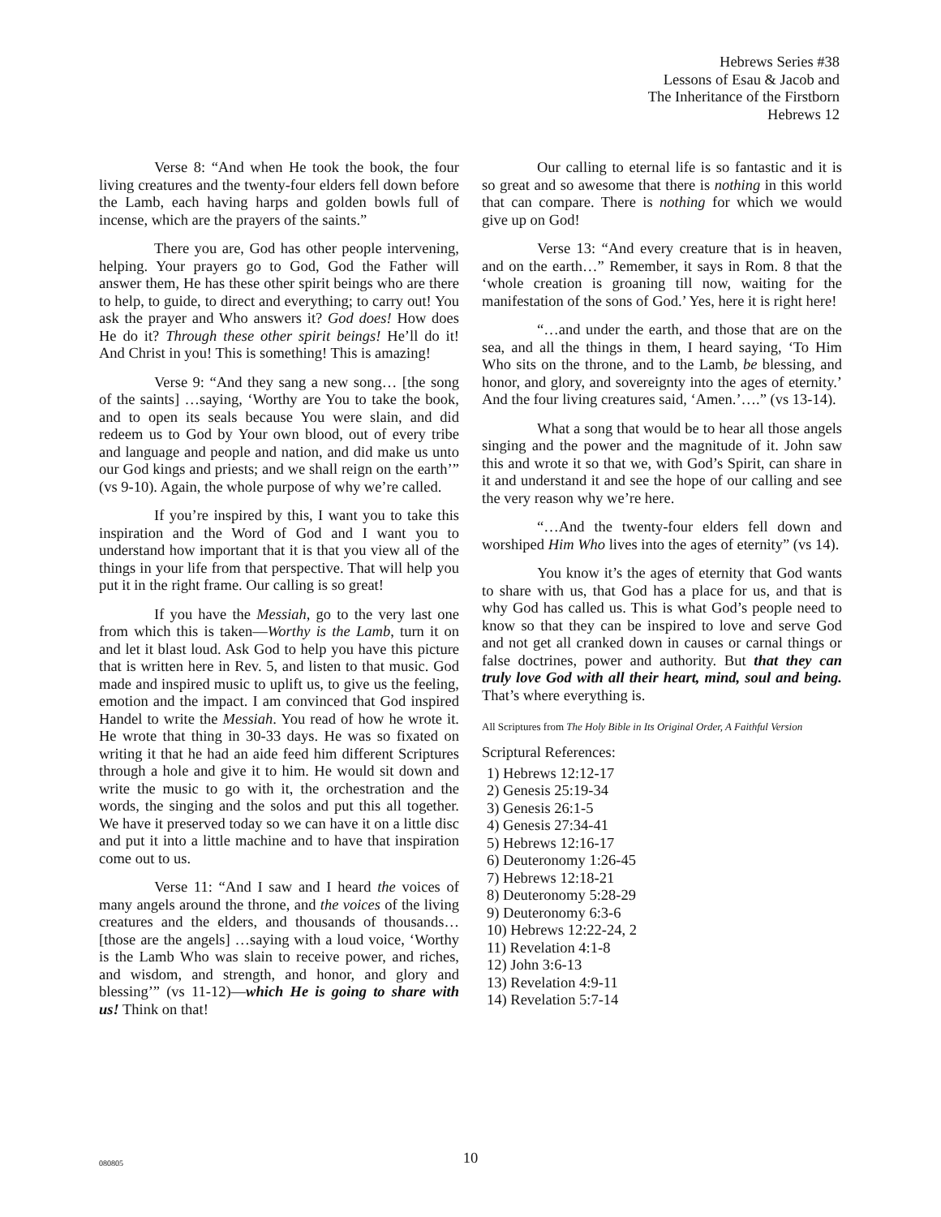Hebrews Series #38
Lessons of Esau & Jacob and
The Inheritance of the Firstborn
Hebrews 12
Verse 8: “And when He took the book, the four living creatures and the twenty-four elders fell down before the Lamb, each having harps and golden bowls full of incense, which are the prayers of the saints.”
There you are, God has other people intervening, helping. Your prayers go to God, God the Father will answer them, He has these other spirit beings who are there to help, to guide, to direct and everything; to carry out! You ask the prayer and Who answers it? God does! How does He do it? Through these other spirit beings! He’ll do it! And Christ in you! This is something! This is amazing!
Verse 9: “And they sang a new song… [the song of the saints] …saying, ‘Worthy are You to take the book, and to open its seals because You were slain, and did redeem us to God by Your own blood, out of every tribe and language and people and nation, and did make us unto our God kings and priests; and we shall reign on the earth’” (vs 9-10). Again, the whole purpose of why we’re called.
If you’re inspired by this, I want you to take this inspiration and the Word of God and I want you to understand how important that it is that you view all of the things in your life from that perspective. That will help you put it in the right frame. Our calling is so great!
If you have the Messiah, go to the very last one from which this is taken—Worthy is the Lamb, turn it on and let it blast loud. Ask God to help you have this picture that is written here in Rev. 5, and listen to that music. God made and inspired music to uplift us, to give us the feeling, emotion and the impact. I am convinced that God inspired Handel to write the Messiah. You read of how he wrote it. He wrote that thing in 30-33 days. He was so fixated on writing it that he had an aide feed him different Scriptures through a hole and give it to him. He would sit down and write the music to go with it, the orchestration and the words, the singing and the solos and put this all together. We have it preserved today so we can have it on a little disc and put it into a little machine and to have that inspiration come out to us.
Verse 11: “And I saw and I heard the voices of many angels around the throne, and the voices of the living creatures and the elders, and thousands of thousands… [those are the angels] …saying with a loud voice, ‘Worthy is the Lamb Who was slain to receive power, and riches, and wisdom, and strength, and honor, and glory and blessing’” (vs 11-12)—which He is going to share with us! Think on that!
Our calling to eternal life is so fantastic and it is so great and so awesome that there is nothing in this world that can compare. There is nothing for which we would give up on God!
Verse 13: “And every creature that is in heaven, and on the earth…” Remember, it says in Rom. 8 that the ‘whole creation is groaning till now, waiting for the manifestation of the sons of God.’ Yes, here it is right here!
“…and under the earth, and those that are on the sea, and all the things in them, I heard saying, ‘To Him Who sits on the throne, and to the Lamb, be blessing, and honor, and glory, and sovereignty into the ages of eternity.’ And the four living creatures said, ‘Amen.’….” (vs 13-14).
What a song that would be to hear all those angels singing and the power and the magnitude of it. John saw this and wrote it so that we, with God’s Spirit, can share in it and understand it and see the hope of our calling and see the very reason why we’re here.
“…And the twenty-four elders fell down and worshiped Him Who lives into the ages of eternity” (vs 14).
You know it’s the ages of eternity that God wants to share with us, that God has a place for us, and that is why God has called us. This is what God’s people need to know so that they can be inspired to love and serve God and not get all cranked down in causes or carnal things or false doctrines, power and authority. But that they can truly love God with all their heart, mind, soul and being. That’s where everything is.
All Scriptures from The Holy Bible in Its Original Order, A Faithful Version
Scriptural References:
1) Hebrews 12:12-17
2) Genesis 25:19-34
3) Genesis 26:1-5
4) Genesis 27:34-41
5) Hebrews 12:16-17
6) Deuteronomy 1:26-45
7) Hebrews 12:18-21
8) Deuteronomy 5:28-29
9) Deuteronomy 6:3-6
10) Hebrews 12:22-24, 2
11) Revelation 4:1-8
12) John 3:6-13
13) Revelation 4:9-11
14) Revelation 5:7-14
080805
10